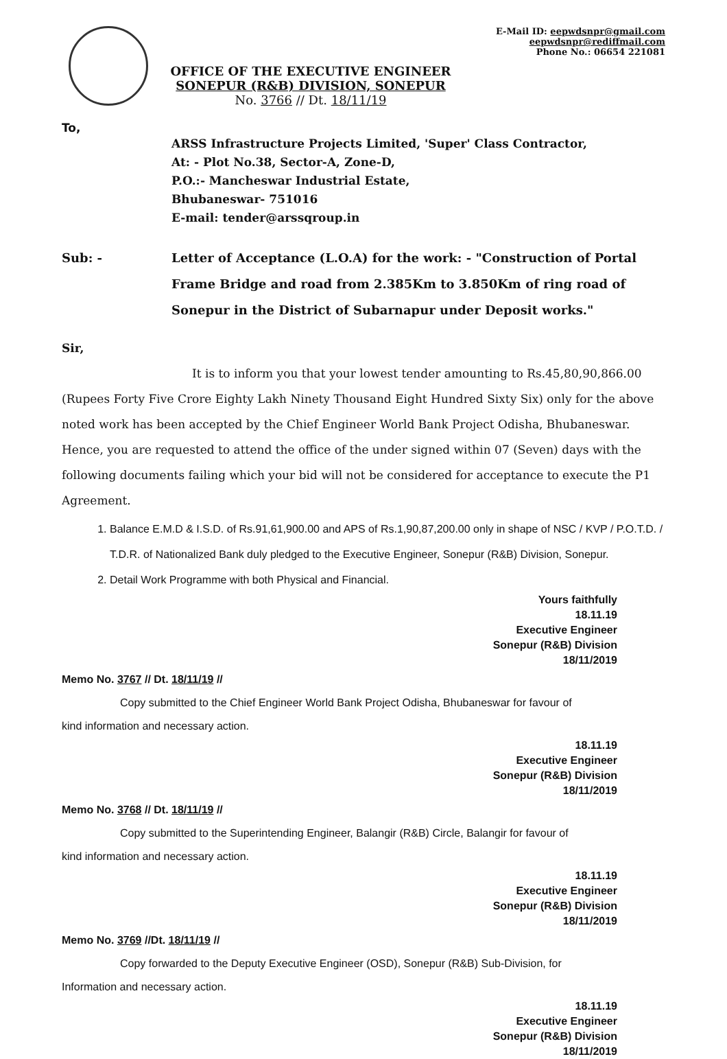OFFICE OF THE EXECUTIVE ENGINEER
SONEPUR (R&B) DIVISION, SONEPUR
No. 3766 // Dt. 18/11/19
E-Mail ID: eepwdsnpr@gmail.com
eepwdsnpr@rediffmail.com
Phone No.: 06654 221081
To,
ARSS Infrastructure Projects Limited, 'Super' Class Contractor,
At: - Plot No.38, Sector-A, Zone-D,
P.O.:- Mancheswar Industrial Estate,
Bhubaneswar- 751016
E-mail: tender@arssqroup.in
Sub: - Letter of Acceptance (L.O.A) for the work: - "Construction of Portal Frame Bridge and road from 2.385Km to 3.850Km of ring road of Sonepur in the District of Subarnapur under Deposit works."
Sir,
It is to inform you that your lowest tender amounting to Rs.45,80,90,866.00 (Rupees Forty Five Crore Eighty Lakh Ninety Thousand Eight Hundred Sixty Six) only for the above noted work has been accepted by the Chief Engineer World Bank Project Odisha, Bhubaneswar. Hence, you are requested to attend the office of the under signed within 07 (Seven) days with the following documents failing which your bid will not be considered for acceptance to execute the P1 Agreement.
1. Balance E.M.D & I.S.D. of Rs.91,61,900.00 and APS of Rs.1,90,87,200.00 only in shape of NSC / KVP / P.O.T.D. / T.D.R. of Nationalized Bank duly pledged to the Executive Engineer, Sonepur (R&B) Division, Sonepur.
2. Detail Work Programme with both Physical and Financial.
Yours faithfully
18.11.19
Executive Engineer
Sonepur (R&B) Division
18/11/2019
Memo No. 3767 // Dt. 18/11/19 //
Copy submitted to the Chief Engineer World Bank Project Odisha, Bhubaneswar for favour of
kind information and necessary action.
18.11.19
Executive Engineer
Sonepur (R&B) Division
18/11/2019
Memo No. 3768 // Dt. 18/11/19 //
Copy submitted to the Superintending Engineer, Balangir (R&B) Circle, Balangir for favour of
kind information and necessary action.
18.11.19
Executive Engineer
Sonepur (R&B) Division
18/11/2019
Memo No. 3769 //Dt. 18/11/19 //
Copy forwarded to the Deputy Executive Engineer (OSD), Sonepur (R&B) Sub-Division, for
Information and necessary action.
18.11.19
Executive Engineer
Sonepur (R&B) Division
18/11/2019